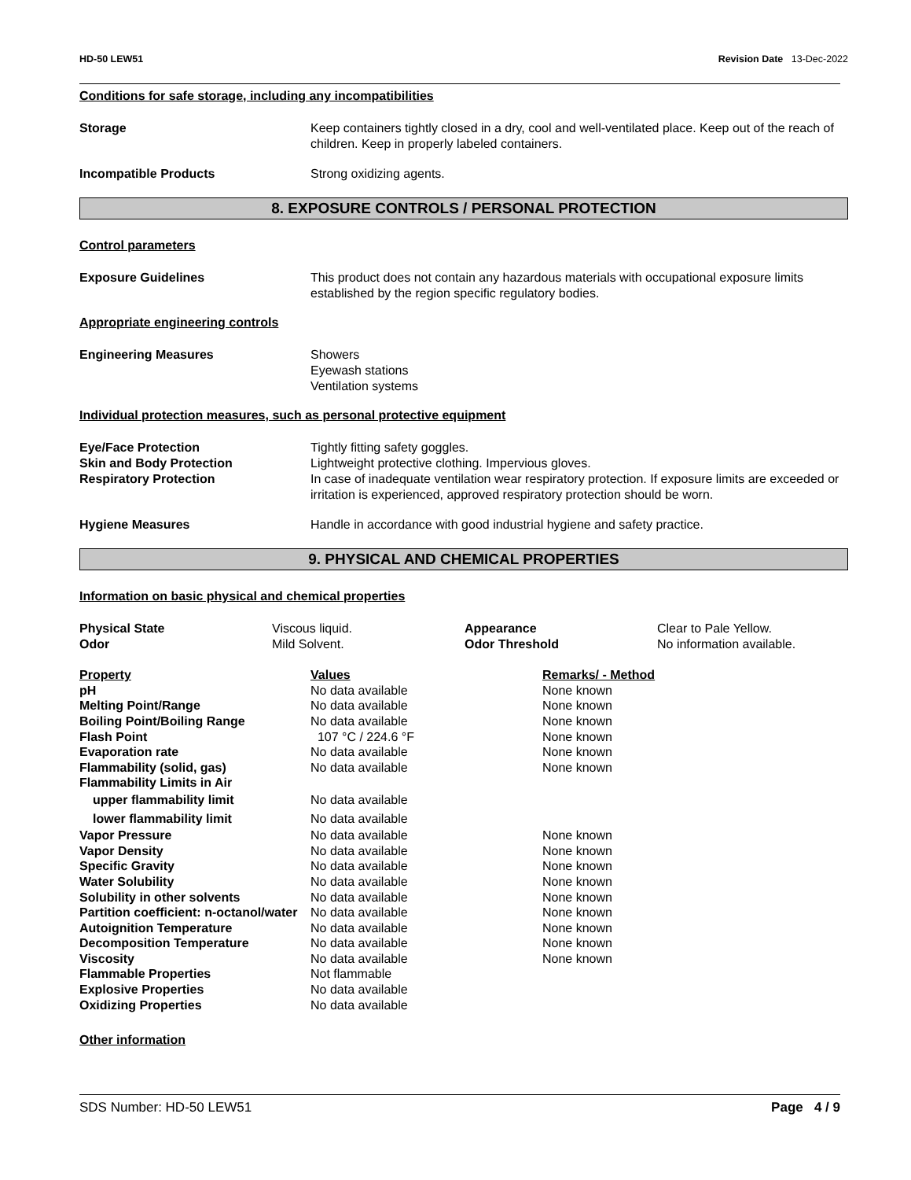HD-50 LEW51 Revision Date 13-Dec-2022
Conditions for safe storage, including any incompatibilities
Storage Keep containers tightly closed in a dry, cool and well-ventilated place. Keep out of the reach of children. Keep in properly labeled containers.
Incompatible Products Strong oxidizing agents.
8. EXPOSURE CONTROLS / PERSONAL PROTECTION
Control parameters
Exposure Guidelines This product does not contain any hazardous materials with occupational exposure limits established by the region specific regulatory bodies.
Appropriate engineering controls
Engineering Measures Showers
Eyewash stations
Ventilation systems
Individual protection measures, such as personal protective equipment
Eye/Face Protection Tightly fitting safety goggles.
Skin and Body Protection Lightweight protective clothing. Impervious gloves.
Respiratory Protection In case of inadequate ventilation wear respiratory protection. If exposure limits are exceeded or irritation is experienced, approved respiratory protection should be worn.
Hygiene Measures Handle in accordance with good industrial hygiene and safety practice.
9. PHYSICAL AND CHEMICAL PROPERTIES
Information on basic physical and chemical properties
| Physical State | Viscous liquid. | Appearance | Clear to Pale Yellow. |
| Odor | Mild Solvent. | Odor Threshold | No information available. |
| Property | Values | Remarks/ - Method |
| --- | --- | --- |
| pH | No data available | None known |
| Melting Point/Range | No data available | None known |
| Boiling Point/Boiling Range | No data available | None known |
| Flash Point | 107 °C / 224.6 °F | None known |
| Evaporation rate | No data available | None known |
| Flammability (solid, gas) | No data available | None known |
| Flammability Limits in Air | | |
| upper flammability limit | No data available | |
| lower flammability limit | No data available | |
| Vapor Pressure | No data available | None known |
| Vapor Density | No data available | None known |
| Specific Gravity | No data available | None known |
| Water Solubility | No data available | None known |
| Solubility in other solvents | No data available | None known |
| Partition coefficient: n-octanol/water | No data available | None known |
| Autoignition Temperature | No data available | None known |
| Decomposition Temperature | No data available | None known |
| Viscosity | No data available | None known |
| Flammable Properties | Not flammable | |
| Explosive Properties | No data available | |
| Oxidizing Properties | No data available | |
Other information
SDS Number: HD-50 LEW51 Page 4 / 9